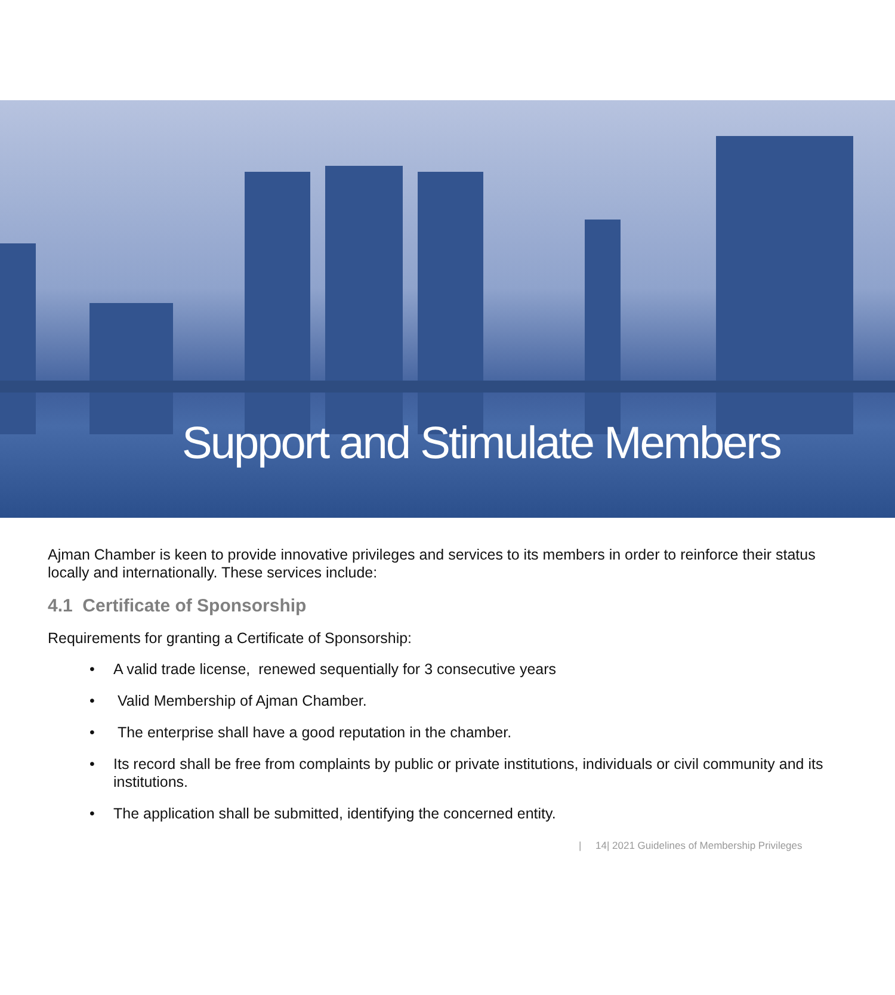Support and Stimulate Members
Ajman Chamber is keen to provide innovative privileges and services to its members in order to reinforce their status locally and internationally. These services include:
4.1 Certificate of Sponsorship
Requirements for granting a Certificate of Sponsorship:
• A valid trade license, renewed sequentially for 3 consecutive years
• Valid Membership of Ajman Chamber.
• The enterprise shall have a good reputation in the chamber.
• Its record shall be free from complaints by public or private institutions, individuals or civil community and its institutions.
• The application shall be submitted, identifying the concerned entity.
| 14| 2021 Guidelines of Membership Privileges